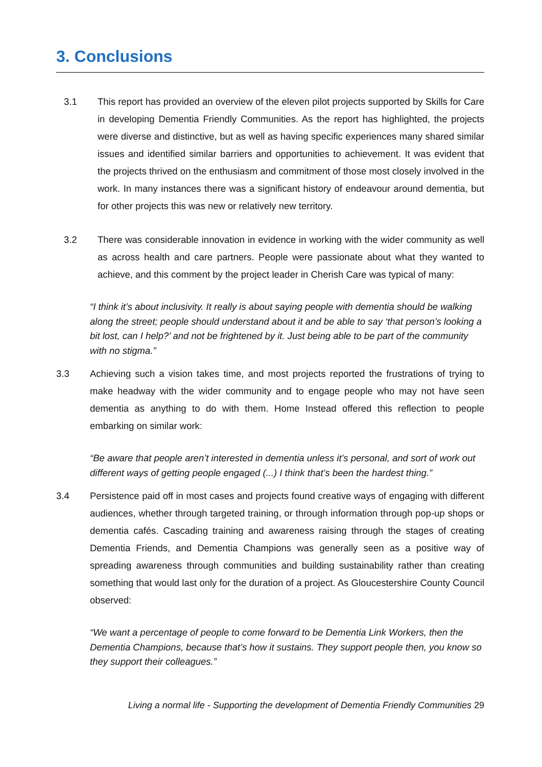3. Conclusions
3.1 This report has provided an overview of the eleven pilot projects supported by Skills for Care in developing Dementia Friendly Communities. As the report has highlighted, the projects were diverse and distinctive, but as well as having specific experiences many shared similar issues and identified similar barriers and opportunities to achievement. It was evident that the projects thrived on the enthusiasm and commitment of those most closely involved in the work. In many instances there was a significant history of endeavour around dementia, but for other projects this was new or relatively new territory.
3.2 There was considerable innovation in evidence in working with the wider community as well as across health and care partners. People were passionate about what they wanted to achieve, and this comment by the project leader in Cherish Care was typical of many:
“I think it’s about inclusivity. It really is about saying people with dementia should be walking along the street; people should understand about it and be able to say ‘that person’s looking a bit lost, can I help?’ and not be frightened by it. Just being able to be part of the community with no stigma.”
3.3 Achieving such a vision takes time, and most projects reported the frustrations of trying to make headway with the wider community and to engage people who may not have seen dementia as anything to do with them. Home Instead offered this reflection to people embarking on similar work:
“Be aware that people aren’t interested in dementia unless it’s personal, and sort of work out different ways of getting people engaged (...) I think that’s been the hardest thing.”
3.4 Persistence paid off in most cases and projects found creative ways of engaging with different audiences, whether through targeted training, or through information through pop-up shops or dementia cafés. Cascading training and awareness raising through the stages of creating Dementia Friends, and Dementia Champions was generally seen as a positive way of spreading awareness through communities and building sustainability rather than creating something that would last only for the duration of a project. As Gloucestershire County Council observed:
“We want a percentage of people to come forward to be Dementia Link Workers, then the Dementia Champions, because that’s how it sustains. They support people then, you know so they support their colleagues.”
Living a normal life - Supporting the development of Dementia Friendly Communities 29